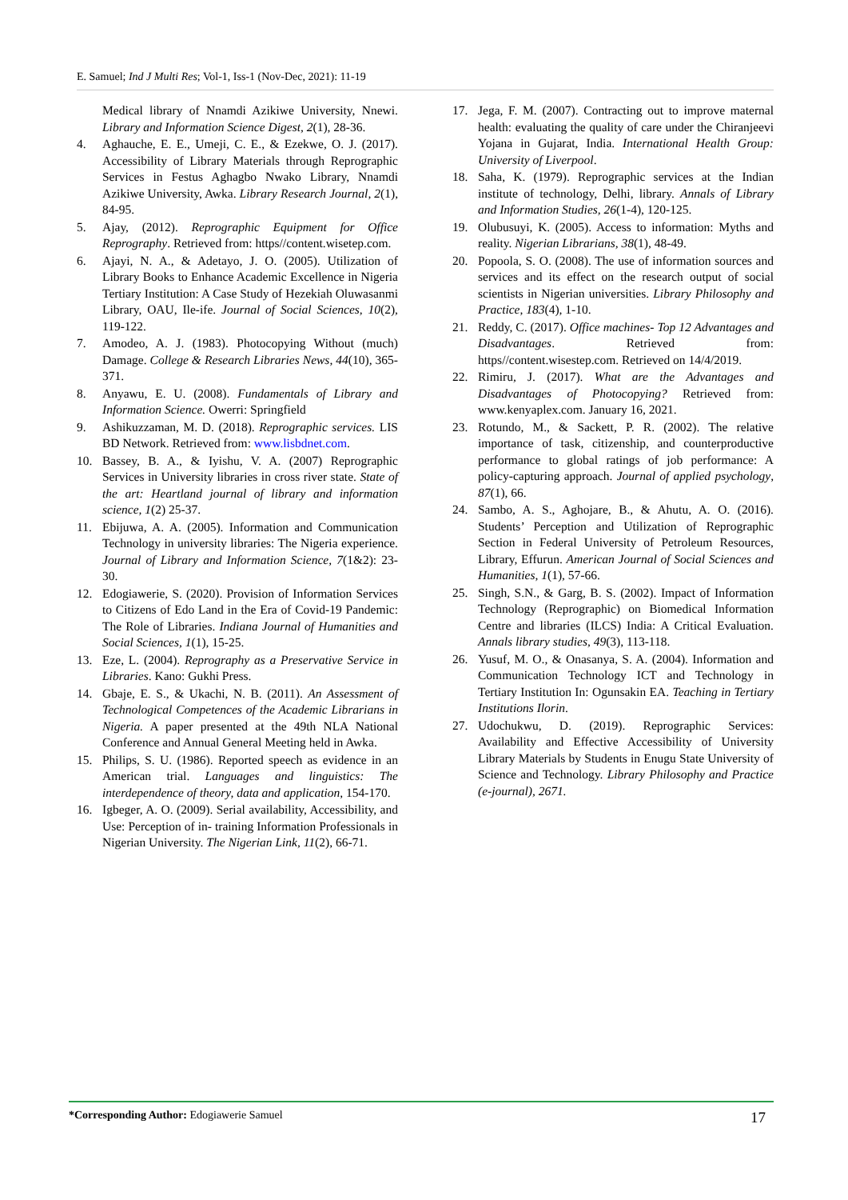E. Samuel; Ind J Multi Res; Vol-1, Iss-1 (Nov-Dec, 2021): 11-19
Medical library of Nnamdi Azikiwe University, Nnewi. Library and Information Science Digest, 2(1), 28-36.
4. Aghauche, E. E., Umeji, C. E., & Ezekwe, O. J. (2017). Accessibility of Library Materials through Reprographic Services in Festus Aghagbo Nwako Library, Nnamdi Azikiwe University, Awka. Library Research Journal, 2(1), 84-95.
5. Ajay, (2012). Reprographic Equipment for Office Reprography. Retrieved from: https//content.wisetep.com.
6. Ajayi, N. A., & Adetayo, J. O. (2005). Utilization of Library Books to Enhance Academic Excellence in Nigeria Tertiary Institution: A Case Study of Hezekiah Oluwasanmi Library, OAU, Ile-ife. Journal of Social Sciences, 10(2), 119-122.
7. Amodeo, A. J. (1983). Photocopying Without (much) Damage. College & Research Libraries News, 44(10), 365-371.
8. Anyawu, E. U. (2008). Fundamentals of Library and Information Science. Owerri: Springfield
9. Ashikuzzaman, M. D. (2018). Reprographic services. LIS BD Network. Retrieved from: www.lisbdnet.com.
10. Bassey, B. A., & Iyishu, V. A. (2007) Reprographic Services in University libraries in cross river state. State of the art: Heartland journal of library and information science, 1(2) 25-37.
11. Ebijuwa, A. A. (2005). Information and Communication Technology in university libraries: The Nigeria experience. Journal of Library and Information Science, 7(1&2): 23-30.
12. Edogiawerie, S. (2020). Provision of Information Services to Citizens of Edo Land in the Era of Covid-19 Pandemic: The Role of Libraries. Indiana Journal of Humanities and Social Sciences, 1(1), 15-25.
13. Eze, L. (2004). Reprography as a Preservative Service in Libraries. Kano: Gukhi Press.
14. Gbaje, E. S., & Ukachi, N. B. (2011). An Assessment of Technological Competences of the Academic Librarians in Nigeria. A paper presented at the 49th NLA National Conference and Annual General Meeting held in Awka.
15. Philips, S. U. (1986). Reported speech as evidence in an American trial. Languages and linguistics: The interdependence of theory, data and application, 154-170.
16. Igbeger, A. O. (2009). Serial availability, Accessibility, and Use: Perception of in- training Information Professionals in Nigerian University. The Nigerian Link, 11(2), 66-71.
17. Jega, F. M. (2007). Contracting out to improve maternal health: evaluating the quality of care under the Chiranjeevi Yojana in Gujarat, India. International Health Group: University of Liverpool.
18. Saha, K. (1979). Reprographic services at the Indian institute of technology, Delhi, library. Annals of Library and Information Studies, 26(1-4), 120-125.
19. Olubusuyi, K. (2005). Access to information: Myths and reality. Nigerian Librarians, 38(1), 48-49.
20. Popoola, S. O. (2008). The use of information sources and services and its effect on the research output of social scientists in Nigerian universities. Library Philosophy and Practice, 183(4), 1-10.
21. Reddy, C. (2017). Office machines- Top 12 Advantages and Disadvantages. Retrieved from: https//content.wisestep.com. Retrieved on 14/4/2019.
22. Rimiru, J. (2017). What are the Advantages and Disadvantages of Photocopying? Retrieved from: www.kenyaplex.com. January 16, 2021.
23. Rotundo, M., & Sackett, P. R. (2002). The relative importance of task, citizenship, and counterproductive performance to global ratings of job performance: A policy-capturing approach. Journal of applied psychology, 87(1), 66.
24. Sambo, A. S., Aghojare, B., & Ahutu, A. O. (2016). Students’ Perception and Utilization of Reprographic Section in Federal University of Petroleum Resources, Library, Effurun. American Journal of Social Sciences and Humanities, 1(1), 57-66.
25. Singh, S.N., & Garg, B. S. (2002). Impact of Information Technology (Reprographic) on Biomedical Information Centre and libraries (ILCS) India: A Critical Evaluation. Annals library studies, 49(3), 113-118.
26. Yusuf, M. O., & Onasanya, S. A. (2004). Information and Communication Technology ICT and Technology in Tertiary Institution In: Ogunsakin EA. Teaching in Tertiary Institutions Ilorin.
27. Udochukwu, D. (2019). Reprographic Services: Availability and Effective Accessibility of University Library Materials by Students in Enugu State University of Science and Technology. Library Philosophy and Practice (e-journal), 2671.
*Corresponding Author: Edogiawerie Samuel 17